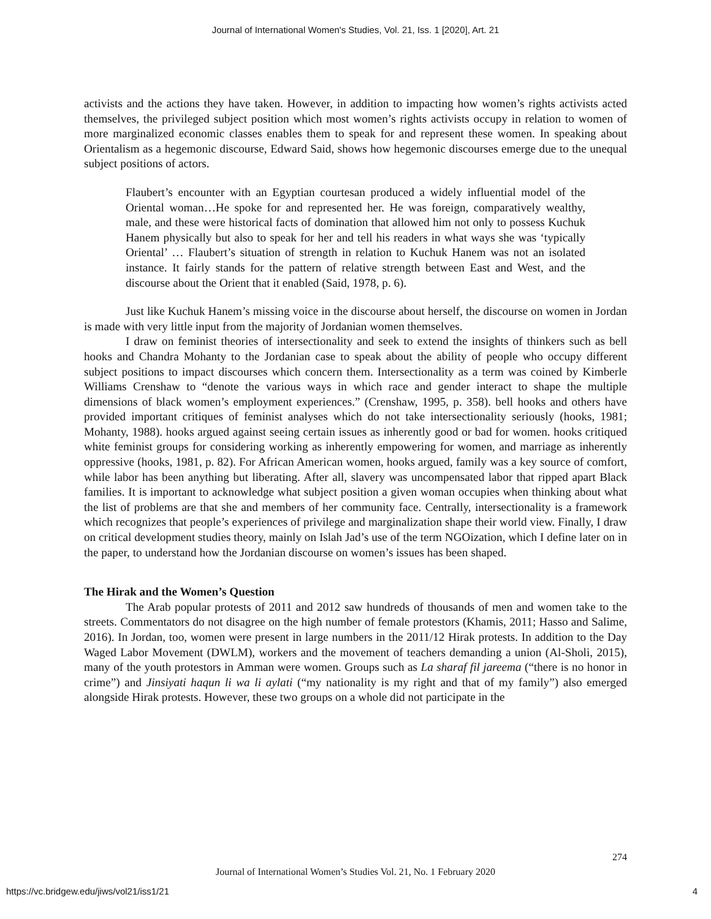Journal of International Women's Studies, Vol. 21, Iss. 1 [2020], Art. 21
activists and the actions they have taken. However, in addition to impacting how women’s rights activists acted themselves, the privileged subject position which most women’s rights activists occupy in relation to women of more marginalized economic classes enables them to speak for and represent these women. In speaking about Orientalism as a hegemonic discourse, Edward Said, shows how hegemonic discourses emerge due to the unequal subject positions of actors.
Flaubert’s encounter with an Egyptian courtesan produced a widely influential model of the Oriental woman…He spoke for and represented her. He was foreign, comparatively wealthy, male, and these were historical facts of domination that allowed him not only to possess Kuchuk Hanem physically but also to speak for her and tell his readers in what ways she was ‘typically Oriental’ … Flaubert’s situation of strength in relation to Kuchuk Hanem was not an isolated instance. It fairly stands for the pattern of relative strength between East and West, and the discourse about the Orient that it enabled (Said, 1978, p. 6).
Just like Kuchuk Hanem’s missing voice in the discourse about herself, the discourse on women in Jordan is made with very little input from the majority of Jordanian women themselves.
I draw on feminist theories of intersectionality and seek to extend the insights of thinkers such as bell hooks and Chandra Mohanty to the Jordanian case to speak about the ability of people who occupy different subject positions to impact discourses which concern them. Intersectionality as a term was coined by Kimberle Williams Crenshaw to “denote the various ways in which race and gender interact to shape the multiple dimensions of black women’s employment experiences.” (Crenshaw, 1995, p. 358). bell hooks and others have provided important critiques of feminist analyses which do not take intersectionality seriously (hooks, 1981; Mohanty, 1988). hooks argued against seeing certain issues as inherently good or bad for women. hooks critiqued white feminist groups for considering working as inherently empowering for women, and marriage as inherently oppressive (hooks, 1981, p. 82). For African American women, hooks argued, family was a key source of comfort, while labor has been anything but liberating. After all, slavery was uncompensated labor that ripped apart Black families. It is important to acknowledge what subject position a given woman occupies when thinking about what the list of problems are that she and members of her community face. Centrally, intersectionality is a framework which recognizes that people’s experiences of privilege and marginalization shape their world view. Finally, I draw on critical development studies theory, mainly on Islah Jad’s use of the term NGOization, which I define later on in the paper, to understand how the Jordanian discourse on women’s issues has been shaped.
The Hirak and the Women’s Question
The Arab popular protests of 2011 and 2012 saw hundreds of thousands of men and women take to the streets. Commentators do not disagree on the high number of female protestors (Khamis, 2011; Hasso and Salime, 2016). In Jordan, too, women were present in large numbers in the 2011/12 Hirak protests. In addition to the Day Waged Labor Movement (DWLM), workers and the movement of teachers demanding a union (Al-Sholi, 2015), many of the youth protestors in Amman were women. Groups such as La sharaf fil jareema (“there is no honor in crime”) and Jinsiyati haqun li wa li aylati (“my nationality is my right and that of my family”) also emerged alongside Hirak protests. However, these two groups on a whole did not participate in the
274
Journal of International Women’s Studies Vol. 21, No. 1 February 2020
https://vc.bridgew.edu/jiws/vol21/iss1/21
4